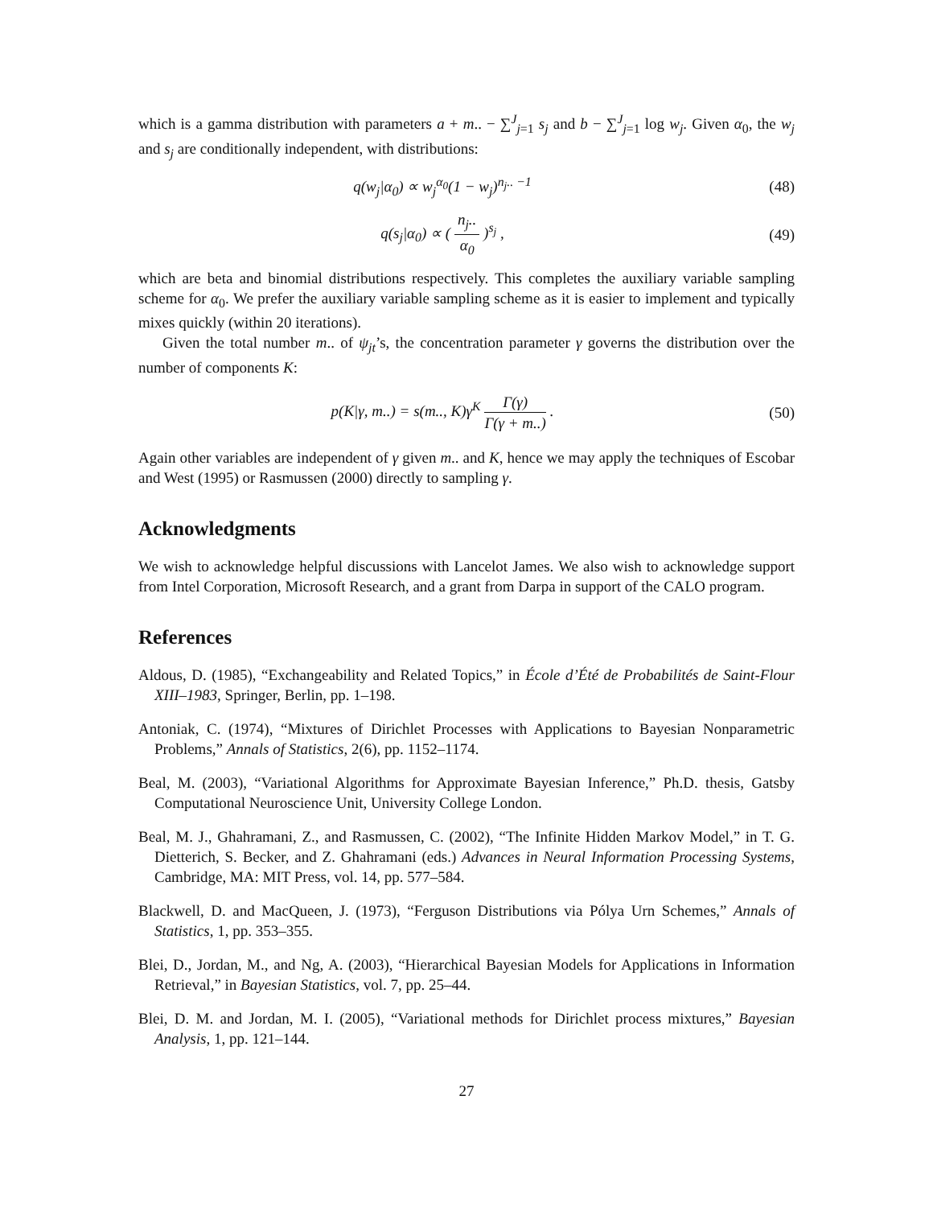which is a gamma distribution with parameters a + m.. − ∑<sup>J</sup><sub>j=1</sub> s<sub>j</sub> and b − ∑<sup>J</sup><sub>j=1</sub> log w<sub>j</sub>. Given α<sub>0</sub>, the w<sub>j</sub> and s<sub>j</sub> are conditionally independent, with distributions:
q(w<sub>j</sub>|α<sub>0</sub>) ∝ w<sub>j</sub><sup>α<sub>0</sub></sup>(1 − w<sub>j</sub>)<sup>n<sub>j</sub>.. −1</sup> (48)
q(s<sub>j</sub>|α<sub>0</sub>) ∝ ( n<sub>j</sub>.. α<sub>0</sub> )<sup>s<sub>j</sub></sup> , (49)
which are beta and binomial distributions respectively. This completes the auxiliary variable sampling scheme for α<sub>0</sub>. We prefer the auxiliary variable sampling scheme as it is easier to implement and typically mixes quickly (within 20 iterations).
Given the total number m.. of ψ<sub>jt</sub>’s, the concentration parameter γ governs the distribution over the number of components K:
p(K|γ, m..) = s(m.., K)γ<sup>K</sup> Γ(γ) Γ(γ + m..) .
(50)
Again other variables are independent of γ given m.. and K, hence we may apply the techniques of Escobar and West (1995) or Rasmussen (2000) directly to sampling γ.
Acknowledgments
We wish to acknowledge helpful discussions with Lancelot James. We also wish to acknowledge support from Intel Corporation, Microsoft Research, and a grant from Darpa in support of the CALO program.
References
Aldous, D. (1985), “Exchangeability and Related Topics,” in École d’Été de Probabilités de Saint-Flour XIII–1983, Springer, Berlin, pp. 1–198.
Antoniak, C. (1974), “Mixtures of Dirichlet Processes with Applications to Bayesian Nonparametric Problems,” Annals of Statistics, 2(6), pp. 1152–1174.
Beal, M. (2003), “Variational Algorithms for Approximate Bayesian Inference,” Ph.D. thesis, Gatsby Computational Neuroscience Unit, University College London.
Beal, M. J., Ghahramani, Z., and Rasmussen, C. (2002), “The Infinite Hidden Markov Model,” in T. G. Dietterich, S. Becker, and Z. Ghahramani (eds.) Advances in Neural Information Processing Systems, Cambridge, MA: MIT Press, vol. 14, pp. 577–584.
Blackwell, D. and MacQueen, J. (1973), “Ferguson Distributions via Pólya Urn Schemes,” Annals of Statistics, 1, pp. 353–355.
Blei, D., Jordan, M., and Ng, A. (2003), “Hierarchical Bayesian Models for Applications in Information Retrieval,” in Bayesian Statistics, vol. 7, pp. 25–44.
Blei, D. M. and Jordan, M. I. (2005), “Variational methods for Dirichlet process mixtures,” Bayesian Analysis, 1, pp. 121–144.
27